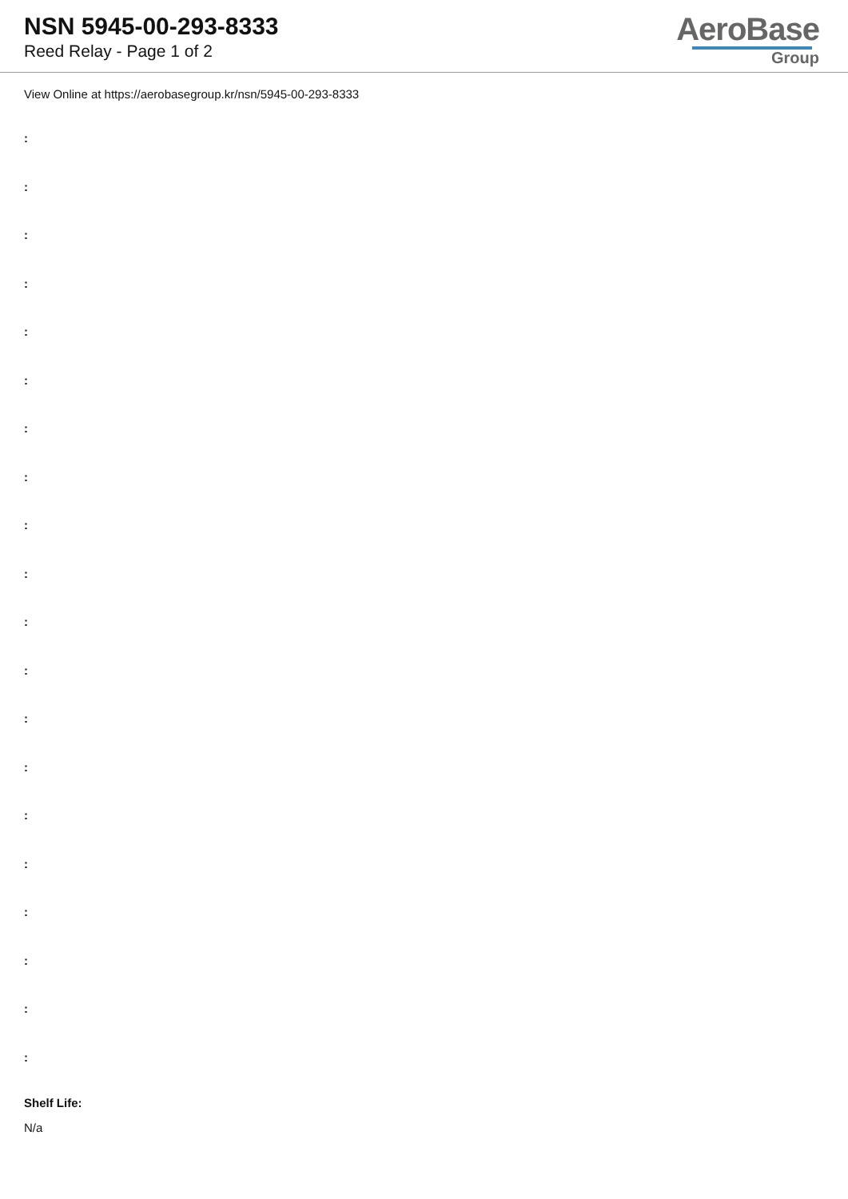NSN 5945-00-293-8333
Reed Relay - Page 1 of 2
AeroBase
Group
View Online at https://aerobasegroup.kr/nsn/5945-00-293-8333
:
:
:
:
:
:
:
:
:
:
:
:
:
:
:
:
:
:
:
:
Shelf Life:
N/a